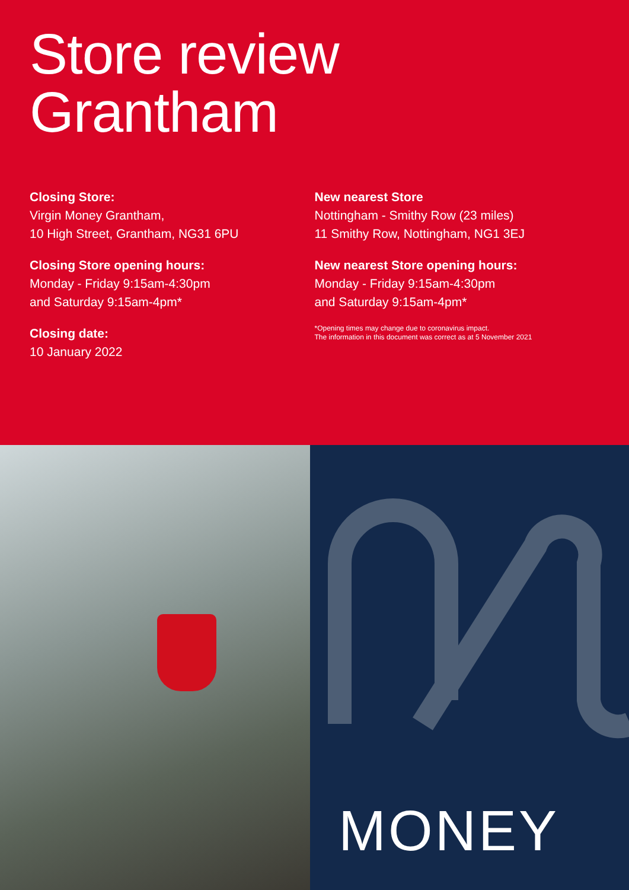Store review
Grantham
Closing Store:
Virgin Money Grantham,
10 High Street, Grantham, NG31 6PU
Closing Store opening hours:
Monday - Friday 9:15am-4:30pm
and Saturday 9:15am-4pm*
Closing date:
10 January 2022
New nearest Store
Nottingham - Smithy Row (23 miles)
11 Smithy Row, Nottingham, NG1 3EJ
New nearest Store opening hours:
Monday - Friday 9:15am-4:30pm
and Saturday 9:15am-4pm*
*Opening times may change due to coronavirus impact.
The information in this document was correct as at 5 November 2021
MONEY